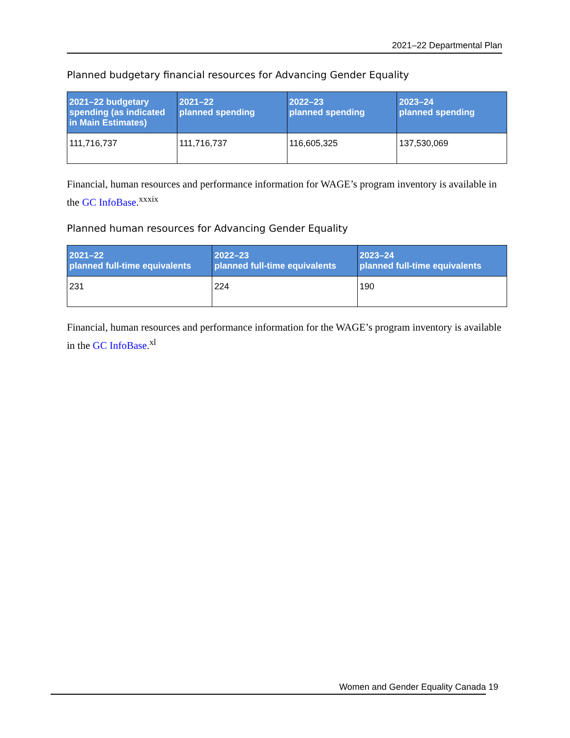2021–22 Departmental Plan
Planned budgetary financial resources for Advancing Gender Equality
| 2021–22 budgetary spending (as indicated in Main Estimates) | 2021–22 planned spending | 2022–23 planned spending | 2023–24 planned spending |
| --- | --- | --- | --- |
| 111,716,737 | 111,716,737 | 116,605,325 | 137,530,069 |
Financial, human resources and performance information for WAGE’s program inventory is available in the GC InfoBase.<sup>xxxix</sup>
Planned human resources for Advancing Gender Equality
| 2021–22 planned full-time equivalents | 2022–23 planned full-time equivalents | 2023–24 planned full-time equivalents |
| --- | --- | --- |
| 231 | 224 | 190 |
Financial, human resources and performance information for the WAGE’s program inventory is available in the GC InfoBase.<sup>xl</sup>
Women and Gender Equality Canada 19